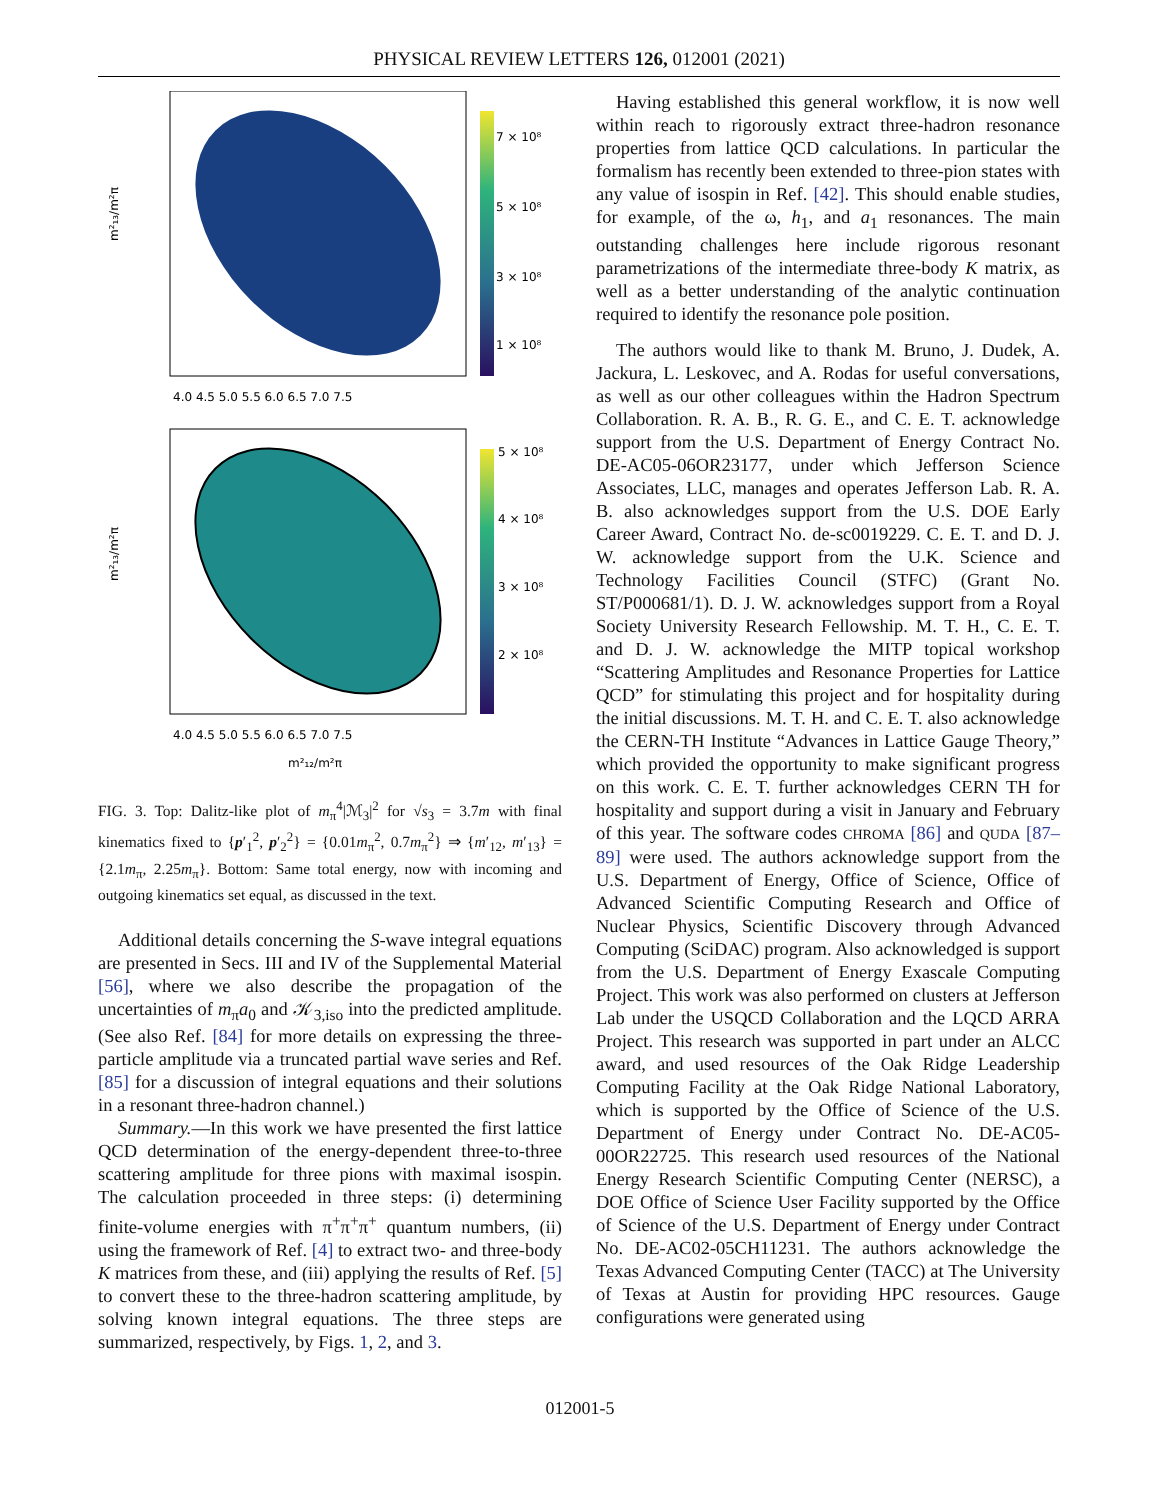PHYSICAL REVIEW LETTERS 126, 012001 (2021)
7 × 10⁸
5 × 10⁸
3 × 10⁸
1 × 10⁸
m²₁₃/m²π
4.0 4.5 5.0 5.5 6.0 6.5 7.0 7.5
5 × 10⁸
4 × 10⁸
3 × 10⁸
2 × 10⁸
m²₁₃/m²π
4.0 4.5 5.0 5.5 6.0 6.5 7.0 7.5
m²₁₂/m²π
FIG. 3. Top: Dalitz-like plot of m<sub>π</sub><sup>4</sup>|ℳ<sub>3</sub>|<sup>2</sup> for √s<sub>3</sub> = 3.7m with final kinematics fixed to {p′<sub>1</sub><sup>2</sup>, p′<sub>2</sub><sup>2</sup>} = {0.01m<sub>π</sub><sup>2</sup>, 0.7m<sub>π</sub><sup>2</sup>} ⇒ {m′<sub>12</sub>, m′<sub>13</sub>} = {2.1m<sub>π</sub>, 2.25m<sub>π</sub>}. Bottom: Same total energy, now with incoming and outgoing kinematics set equal, as discussed in the text.
Additional details concerning the S-wave integral equations are presented in Secs. III and IV of the Supplemental Material [56], where we also describe the propagation of the uncertainties of m<sub>π</sub>a<sub>0</sub> and 𝒦<sub>3,iso</sub> into the predicted amplitude. (See also Ref. [84] for more details on expressing the three-particle amplitude via a truncated partial wave series and Ref. [85] for a discussion of integral equations and their solutions in a resonant three-hadron channel.)
Summary.—In this work we have presented the first lattice QCD determination of the energy-dependent three-to-three scattering amplitude for three pions with maximal isospin. The calculation proceeded in three steps: (i) determining finite-volume energies with π<sup>+</sup>π<sup>+</sup>π<sup>+</sup> quantum numbers, (ii) using the framework of Ref. [4] to extract two- and three-body K matrices from these, and (iii) applying the results of Ref. [5] to convert these to the three-hadron scattering amplitude, by solving known integral equations. The three steps are summarized, respectively, by Figs. 1, 2, and 3.
Having established this general workflow, it is now well within reach to rigorously extract three-hadron resonance properties from lattice QCD calculations. In particular the formalism has recently been extended to three-pion states with any value of isospin in Ref. [42]. This should enable studies, for example, of the ω, h<sub>1</sub>, and a<sub>1</sub> resonances. The main outstanding challenges here include rigorous resonant parametrizations of the intermediate three-body K matrix, as well as a better understanding of the analytic continuation required to identify the resonance pole position.
The authors would like to thank M. Bruno, J. Dudek, A. Jackura, L. Leskovec, and A. Rodas for useful conversations, as well as our other colleagues within the Hadron Spectrum Collaboration. R. A. B., R. G. E., and C. E. T. acknowledge support from the U.S. Department of Energy Contract No. DE-AC05-06OR23177, under which Jefferson Science Associates, LLC, manages and operates Jefferson Lab. R. A. B. also acknowledges support from the U.S. DOE Early Career Award, Contract No. de-sc0019229. C. E. T. and D. J. W. acknowledge support from the U.K. Science and Technology Facilities Council (STFC) (Grant No. ST/P000681/1). D. J. W. acknowledges support from a Royal Society University Research Fellowship. M. T. H., C. E. T. and D. J. W. acknowledge the MITP topical workshop “Scattering Amplitudes and Resonance Properties for Lattice QCD” for stimulating this project and for hospitality during the initial discussions. M. T. H. and C. E. T. also acknowledge the CERN-TH Institute “Advances in Lattice Gauge Theory,” which provided the opportunity to make significant progress on this work. C. E. T. further acknowledges CERN TH for hospitality and support during a visit in January and February of this year. The software codes CHROMA [86] and QUDA [87–89] were used. The authors acknowledge support from the U.S. Department of Energy, Office of Science, Office of Advanced Scientific Computing Research and Office of Nuclear Physics, Scientific Discovery through Advanced Computing (SciDAC) program. Also acknowledged is support from the U.S. Department of Energy Exascale Computing Project. This work was also performed on clusters at Jefferson Lab under the USQCD Collaboration and the LQCD ARRA Project. This research was supported in part under an ALCC award, and used resources of the Oak Ridge Leadership Computing Facility at the Oak Ridge National Laboratory, which is supported by the Office of Science of the U.S. Department of Energy under Contract No. DE-AC05-00OR22725. This research used resources of the National Energy Research Scientific Computing Center (NERSC), a DOE Office of Science User Facility supported by the Office of Science of the U.S. Department of Energy under Contract No. DE-AC02-05CH11231. The authors acknowledge the Texas Advanced Computing Center (TACC) at The University of Texas at Austin for providing HPC resources. Gauge configurations were generated using
012001-5